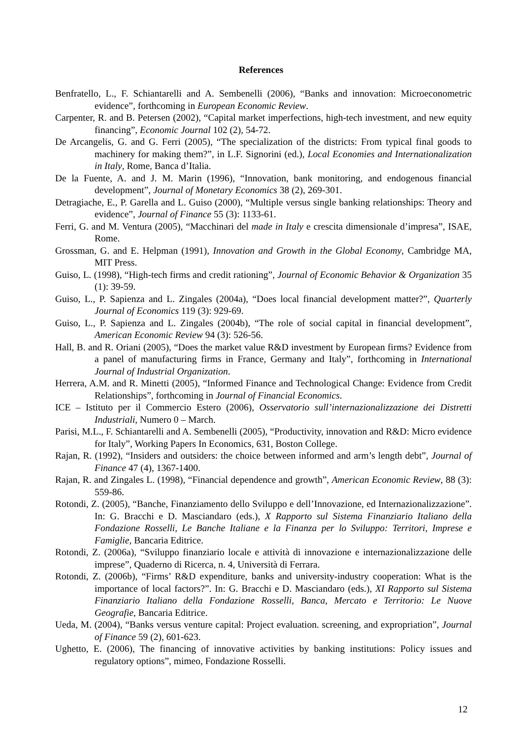References
Benfratello, L., F. Schiantarelli and A. Sembenelli (2006), “Banks and innovation: Microeconometric evidence”, forthcoming in European Economic Review.
Carpenter, R. and B. Petersen (2002), “Capital market imperfections, high-tech investment, and new equity financing”, Economic Journal 102 (2), 54-72.
De Arcangelis, G. and G. Ferri (2005), “The specialization of the districts: From typical final goods to machinery for making them?”, in L.F. Signorini (ed.), Local Economies and Internationalization in Italy, Rome, Banca d’Italia.
De la Fuente, A. and J. M. Marin (1996), “Innovation, bank monitoring, and endogenous financial development”, Journal of Monetary Economics 38 (2), 269-301.
Detragiache, E., P. Garella and L. Guiso (2000), “Multiple versus single banking relationships: Theory and evidence”, Journal of Finance 55 (3): 1133-61.
Ferri, G. and M. Ventura (2005), “Macchinari del made in Italy e crescita dimensionale d’impresa”, ISAE, Rome.
Grossman, G. and E. Helpman (1991), Innovation and Growth in the Global Economy, Cambridge MA, MIT Press.
Guiso, L. (1998), “High-tech firms and credit rationing”, Journal of Economic Behavior & Organization 35 (1): 39-59.
Guiso, L., P. Sapienza and L. Zingales (2004a), “Does local financial development matter?”, Quarterly Journal of Economics 119 (3): 929-69.
Guiso, L., P. Sapienza and L. Zingales (2004b), “The role of social capital in financial development”, American Economic Review 94 (3): 526-56.
Hall, B. and R. Oriani (2005), “Does the market value R&D investment by European firms? Evidence from a panel of manufacturing firms in France, Germany and Italy”, forthcoming in International Journal of Industrial Organization.
Herrera, A.M. and R. Minetti (2005), “Informed Finance and Technological Change: Evidence from Credit Relationships”, forthcoming in Journal of Financial Economics.
ICE – Istituto per il Commercio Estero (2006), Osservatorio sull’internazionalizzazione dei Distretti Industriali, Numero 0 – March.
Parisi, M.L., F. Schiantarelli and A. Sembenelli (2005), “Productivity, innovation and R&D: Micro evidence for Italy”, Working Papers In Economics, 631, Boston College.
Rajan, R. (1992), “Insiders and outsiders: the choice between informed and arm’s length debt”, Journal of Finance 47 (4), 1367-1400.
Rajan, R. and Zingales L. (1998), “Financial dependence and growth”, American Economic Review, 88 (3): 559-86.
Rotondi, Z. (2005), “Banche, Finanziamento dello Sviluppo e dell’Innovazione, ed Internazionalizzazione”. In: G. Bracchi e D. Masciandaro (eds.), X Rapporto sul Sistema Finanziario Italiano della Fondazione Rosselli, Le Banche Italiane e la Finanza per lo Sviluppo: Territori, Imprese e Famiglie, Bancaria Editrice.
Rotondi, Z. (2006a), “Sviluppo finanziario locale e attività di innovazione e internazionalizzazione delle imprese”, Quaderno di Ricerca, n. 4, Università di Ferrara.
Rotondi, Z. (2006b), “Firms’ R&D expenditure, banks and university-industry cooperation: What is the importance of local factors?”. In: G. Bracchi e D. Masciandaro (eds.), XI Rapporto sul Sistema Finanziario Italiano della Fondazione Rosselli, Banca, Mercato e Territorio: Le Nuove Geografie, Bancaria Editrice.
Ueda, M. (2004), “Banks versus venture capital: Project evaluation. screening, and expropriation”, Journal of Finance 59 (2), 601-623.
Ughetto, E. (2006), The financing of innovative activities by banking institutions: Policy issues and regulatory options”, mimeo, Fondazione Rosselli.
12